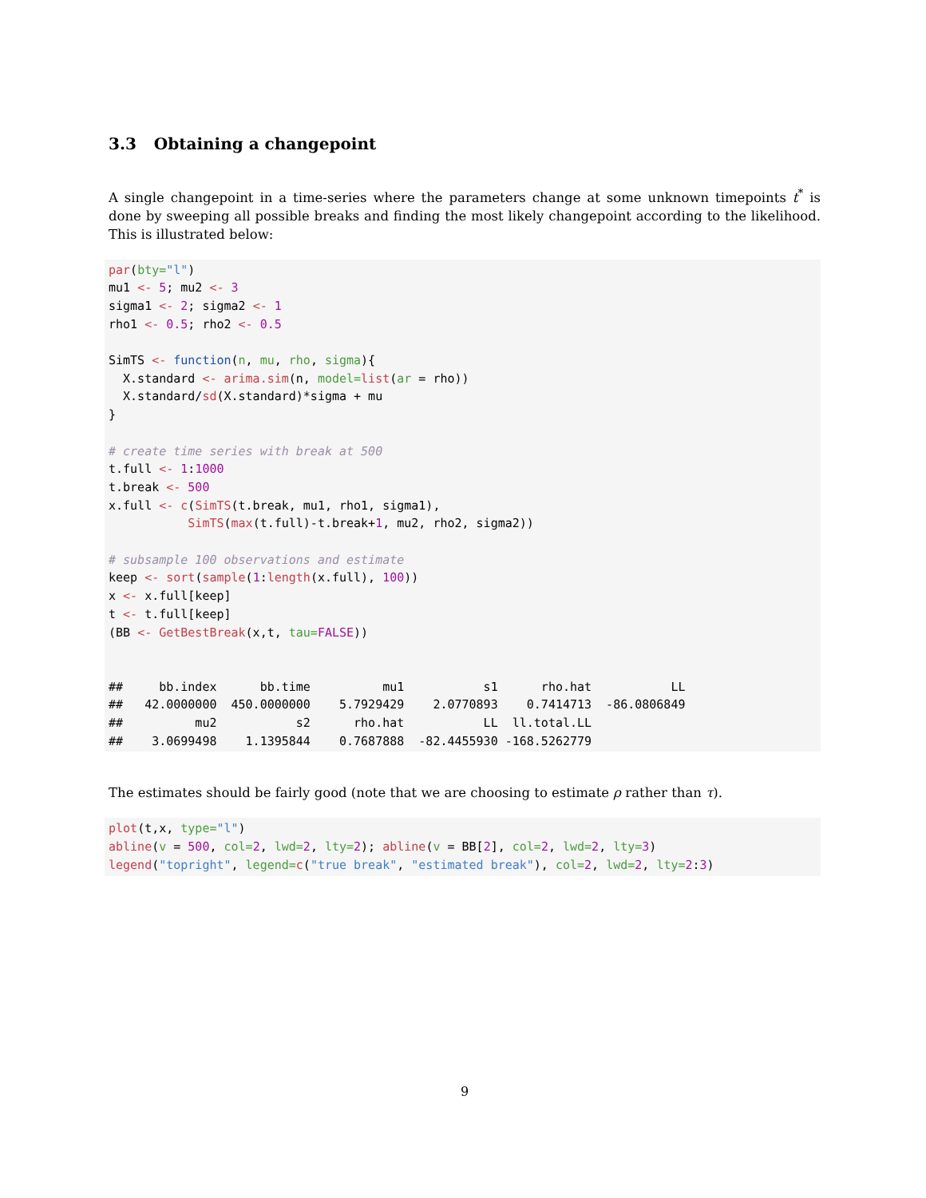3.3 Obtaining a changepoint
A single changepoint in a time-series where the parameters change at some unknown timepoints t<sup>*</sup> is done by sweeping all possible breaks and finding the most likely changepoint according to the likelihood. This is illustrated below:
par(bty="l")
mu1 <- 5; mu2 <- 3
sigma1 <- 2; sigma2 <- 1
rho1 <- 0.5; rho2 <- 0.5

SimTS <- function(n, mu, rho, sigma){
  X.standard <- arima.sim(n, model=list(ar = rho))
  X.standard/sd(X.standard)*sigma + mu
}

# create time series with break at 500
t.full <- 1:1000
t.break <- 500
x.full <- c(SimTS(t.break, mu1, rho1, sigma1),
           SimTS(max(t.full)-t.break+1, mu2, rho2, sigma2))

# subsample 100 observations and estimate
keep <- sort(sample(1:length(x.full), 100))
x <- x.full[keep]
t <- t.full[keep]
(BB <- GetBestBreak(x,t, tau=FALSE))


##     bb.index      bb.time          mu1           s1      rho.hat           LL
##   42.0000000  450.0000000    5.7929429    2.0770893    0.7414713  -86.0806849
##          mu2           s2      rho.hat           LL  ll.total.LL
##    3.0699498    1.1395844    0.7687888  -82.4455930 -168.5262779
The estimates should be fairly good (note that we are choosing to estimate ρ rather than τ).
plot(t,x, type="l")
abline(v = 500, col=2, lwd=2, lty=2); abline(v = BB[2], col=2, lwd=2, lty=3)
legend("topright", legend=c("true break", "estimated break"), col=2, lwd=2, lty=2:3)
9